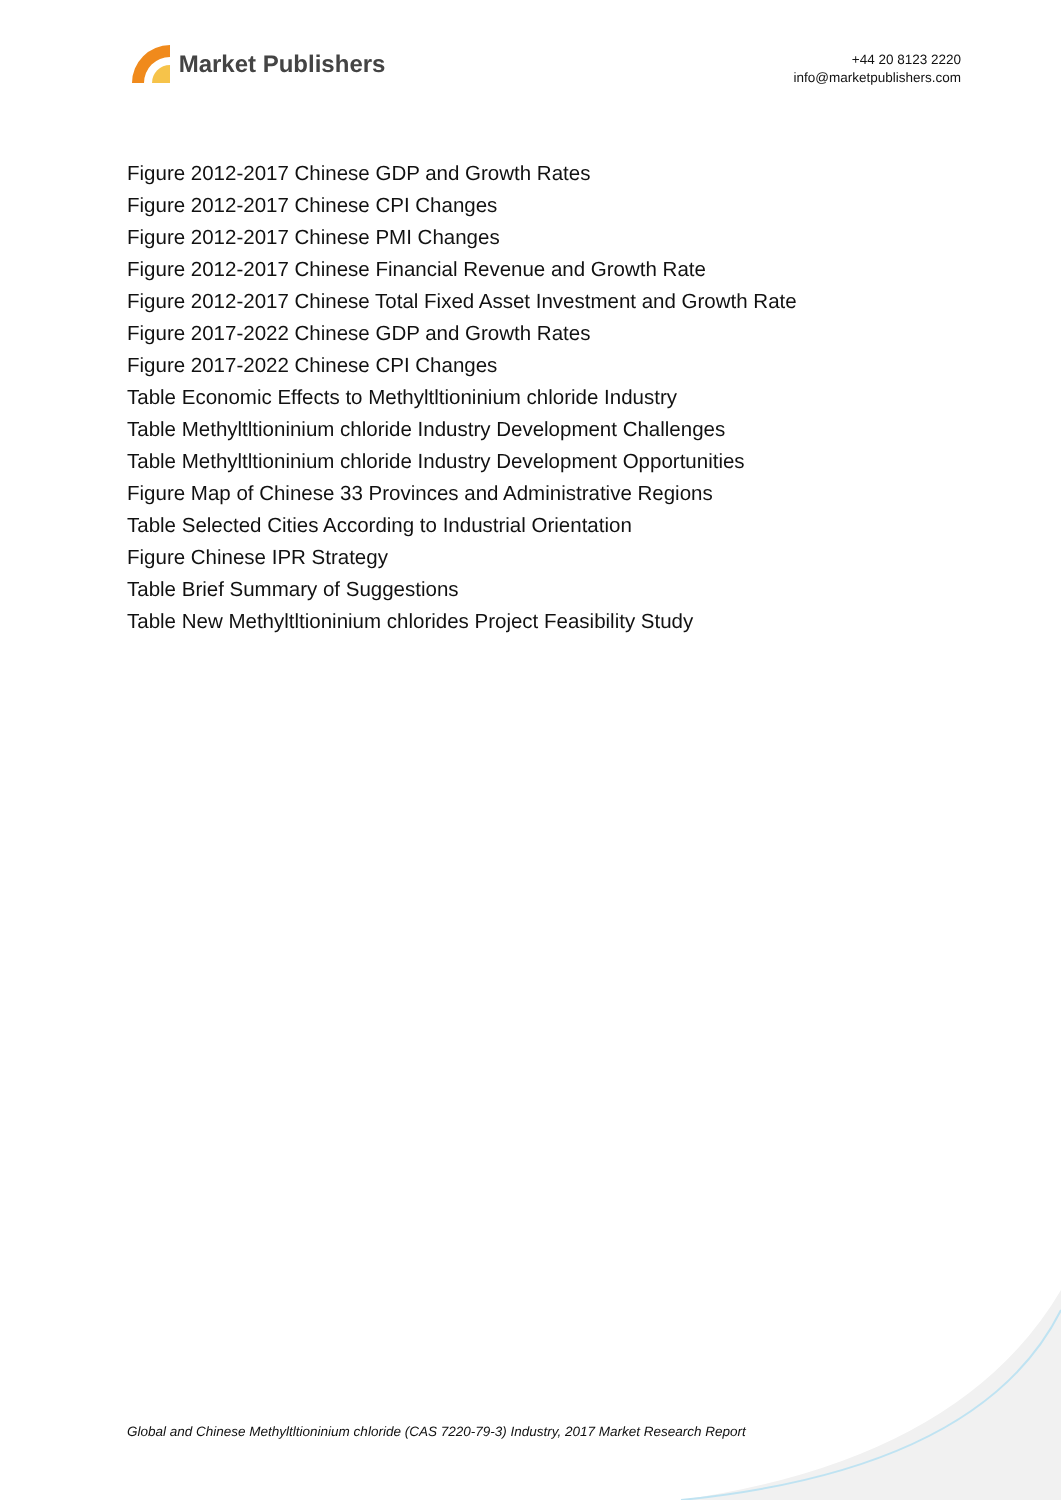Market Publishers
+44 20 8123 2220
info@marketpublishers.com
Figure 2012-2017 Chinese GDP and Growth Rates
Figure 2012-2017 Chinese CPI Changes
Figure 2012-2017 Chinese PMI Changes
Figure 2012-2017 Chinese Financial Revenue and Growth Rate
Figure 2012-2017 Chinese Total Fixed Asset Investment and Growth Rate
Figure 2017-2022 Chinese GDP and Growth Rates
Figure 2017-2022 Chinese CPI Changes
Table Economic Effects to Methyltltioninium chloride Industry
Table Methyltltioninium chloride Industry Development Challenges
Table Methyltltioninium chloride Industry Development Opportunities
Figure Map of Chinese 33 Provinces and Administrative Regions
Table Selected Cities According to Industrial Orientation
Figure Chinese IPR Strategy
Table Brief Summary of Suggestions
Table New Methyltltioninium chlorides Project Feasibility Study
Global and Chinese Methyltltioninium chloride (CAS 7220-79-3) Industry, 2017 Market Research Report